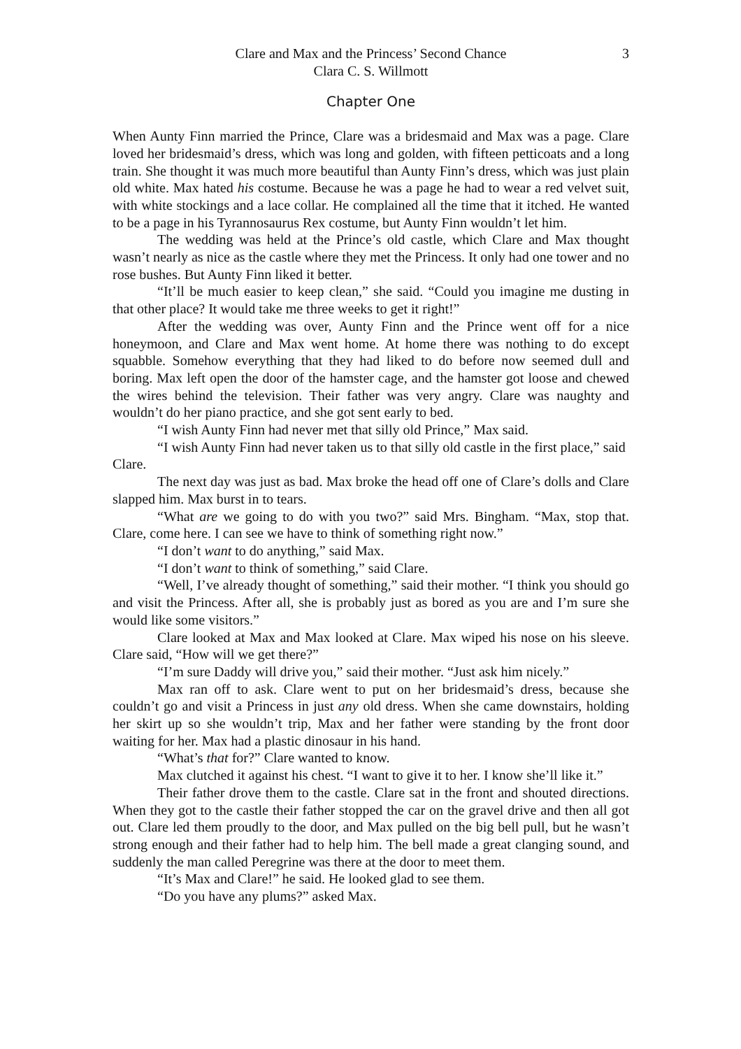Clare and Max and the Princess’ Second Chance
Clara C. S. Willmott
3
Chapter One
When Aunty Finn married the Prince, Clare was a bridesmaid and Max was a page. Clare loved her bridesmaid’s dress, which was long and golden, with fifteen petticoats and a long train. She thought it was much more beautiful than Aunty Finn’s dress, which was just plain old white. Max hated his costume. Because he was a page he had to wear a red velvet suit, with white stockings and a lace collar. He complained all the time that it itched. He wanted to be a page in his Tyrannosaurus Rex costume, but Aunty Finn wouldn’t let him.
The wedding was held at the Prince’s old castle, which Clare and Max thought wasn’t nearly as nice as the castle where they met the Princess. It only had one tower and no rose bushes. But Aunty Finn liked it better.
“It’ll be much easier to keep clean,” she said. “Could you imagine me dusting in that other place? It would take me three weeks to get it right!”
After the wedding was over, Aunty Finn and the Prince went off for a nice honeymoon, and Clare and Max went home. At home there was nothing to do except squabble. Somehow everything that they had liked to do before now seemed dull and boring. Max left open the door of the hamster cage, and the hamster got loose and chewed the wires behind the television. Their father was very angry. Clare was naughty and wouldn’t do her piano practice, and she got sent early to bed.
“I wish Aunty Finn had never met that silly old Prince,” Max said.
“I wish Aunty Finn had never taken us to that silly old castle in the first place,” said Clare.
The next day was just as bad. Max broke the head off one of Clare’s dolls and Clare slapped him. Max burst in to tears.
“What are we going to do with you two?” said Mrs. Bingham. “Max, stop that. Clare, come here. I can see we have to think of something right now.”
“I don’t want to do anything,” said Max.
“I don’t want to think of something,” said Clare.
“Well, I’ve already thought of something,” said their mother. “I think you should go and visit the Princess. After all, she is probably just as bored as you are and I’m sure she would like some visitors.”
Clare looked at Max and Max looked at Clare. Max wiped his nose on his sleeve. Clare said, “How will we get there?”
“I’m sure Daddy will drive you,” said their mother. “Just ask him nicely.”
Max ran off to ask. Clare went to put on her bridesmaid’s dress, because she couldn’t go and visit a Princess in just any old dress. When she came downstairs, holding her skirt up so she wouldn’t trip, Max and her father were standing by the front door waiting for her. Max had a plastic dinosaur in his hand.
“What’s that for?” Clare wanted to know.
Max clutched it against his chest. “I want to give it to her. I know she’ll like it.”
Their father drove them to the castle. Clare sat in the front and shouted directions. When they got to the castle their father stopped the car on the gravel drive and then all got out. Clare led them proudly to the door, and Max pulled on the big bell pull, but he wasn’t strong enough and their father had to help him. The bell made a great clanging sound, and suddenly the man called Peregrine was there at the door to meet them.
“It’s Max and Clare!” he said. He looked glad to see them.
“Do you have any plums?” asked Max.